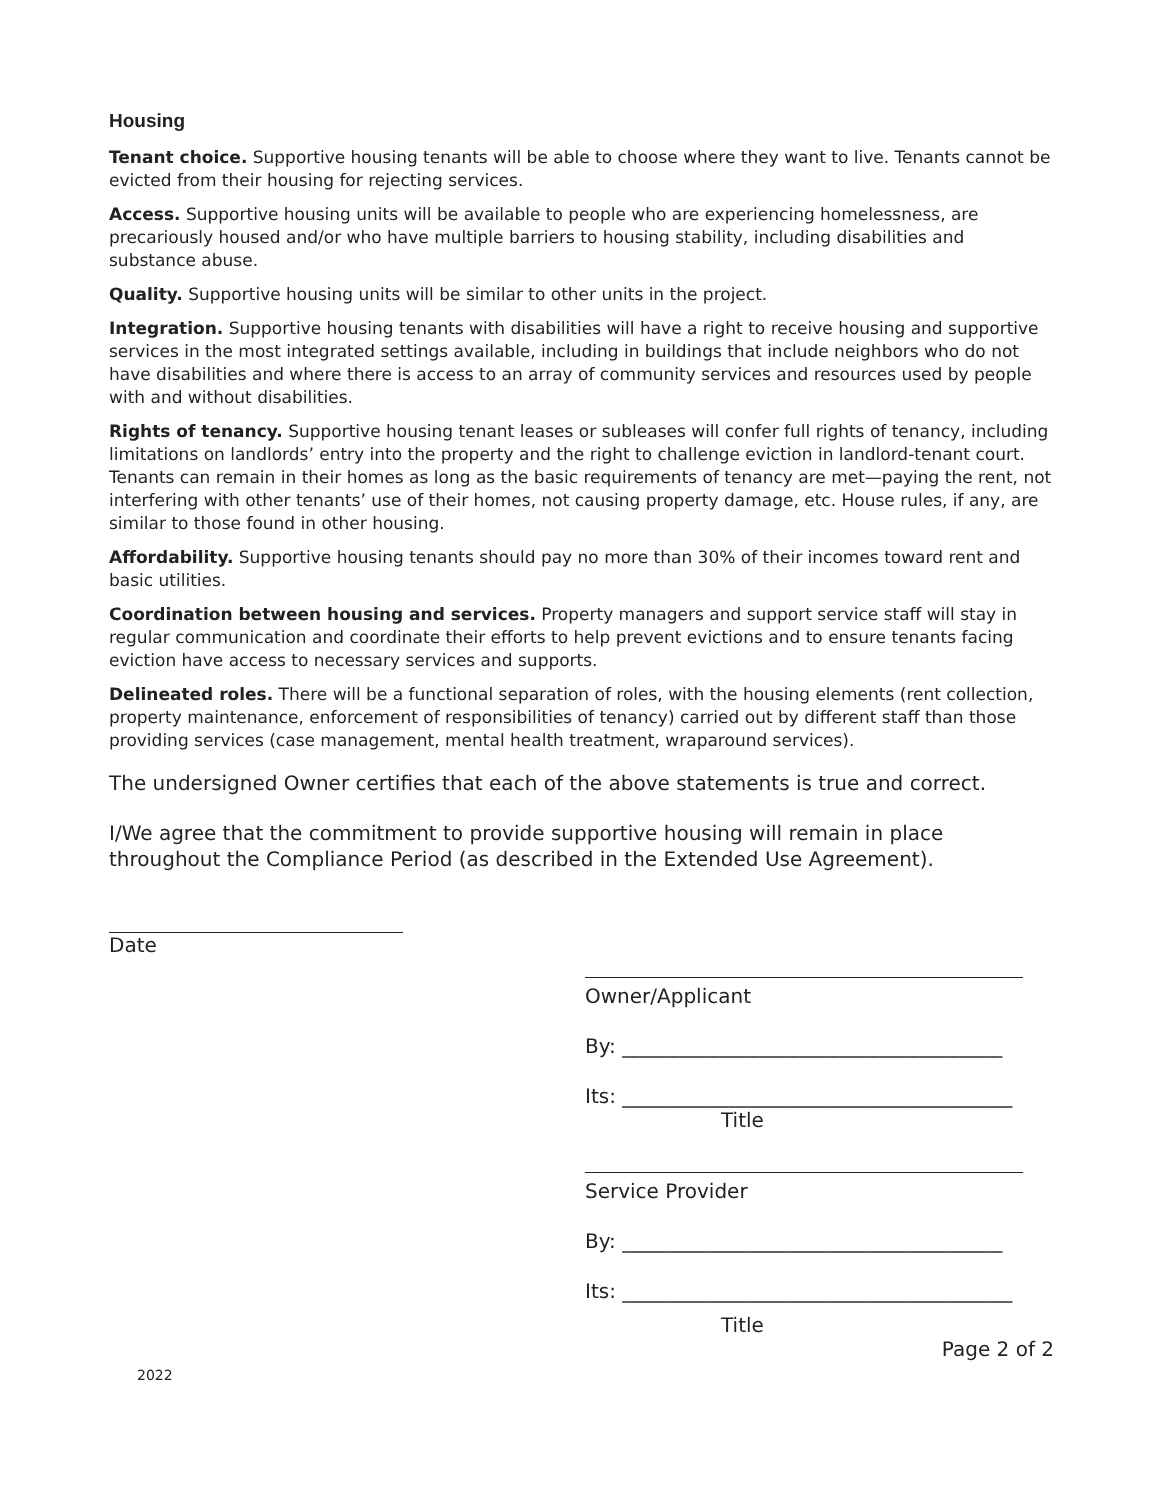Housing
Tenant choice. Supportive housing tenants will be able to choose where they want to live. Tenants cannot be evicted from their housing for rejecting services.
Access. Supportive housing units will be available to people who are experiencing homelessness, are precariously housed and/or who have multiple barriers to housing stability, including disabilities and substance abuse.
Quality. Supportive housing units will be similar to other units in the project.
Integration. Supportive housing tenants with disabilities will have a right to receive housing and supportive services in the most integrated settings available, including in buildings that include neighbors who do not have disabilities and where there is access to an array of community services and resources used by people with and without disabilities.
Rights of tenancy. Supportive housing tenant leases or subleases will confer full rights of tenancy, including limitations on landlords’ entry into the property and the right to challenge eviction in landlord-tenant court. Tenants can remain in their homes as long as the basic requirements of tenancy are met—paying the rent, not interfering with other tenants’ use of their homes, not causing property damage, etc. House rules, if any, are similar to those found in other housing.
Affordability. Supportive housing tenants should pay no more than 30% of their incomes toward rent and basic utilities.
Coordination between housing and services. Property managers and support service staff will stay in regular communication and coordinate their efforts to help prevent evictions and to ensure tenants facing eviction have access to necessary services and supports.
Delineated roles. There will be a functional separation of roles, with the housing elements (rent collection, property maintenance, enforcement of responsibilities of tenancy) carried out by different staff than those providing services (case management, mental health treatment, wraparound services).
The undersigned Owner certifies that each of the above statements is true and correct.
I/We agree that the commitment to provide supportive housing will remain in place throughout the Compliance Period (as described in the Extended Use Agreement).
Date
Owner/Applicant
By: ______________________________________
Its: _______________________________________
Title
Service Provider
By: ______________________________________
Its: _______________________________________
Title
Page 2 of 2
2022